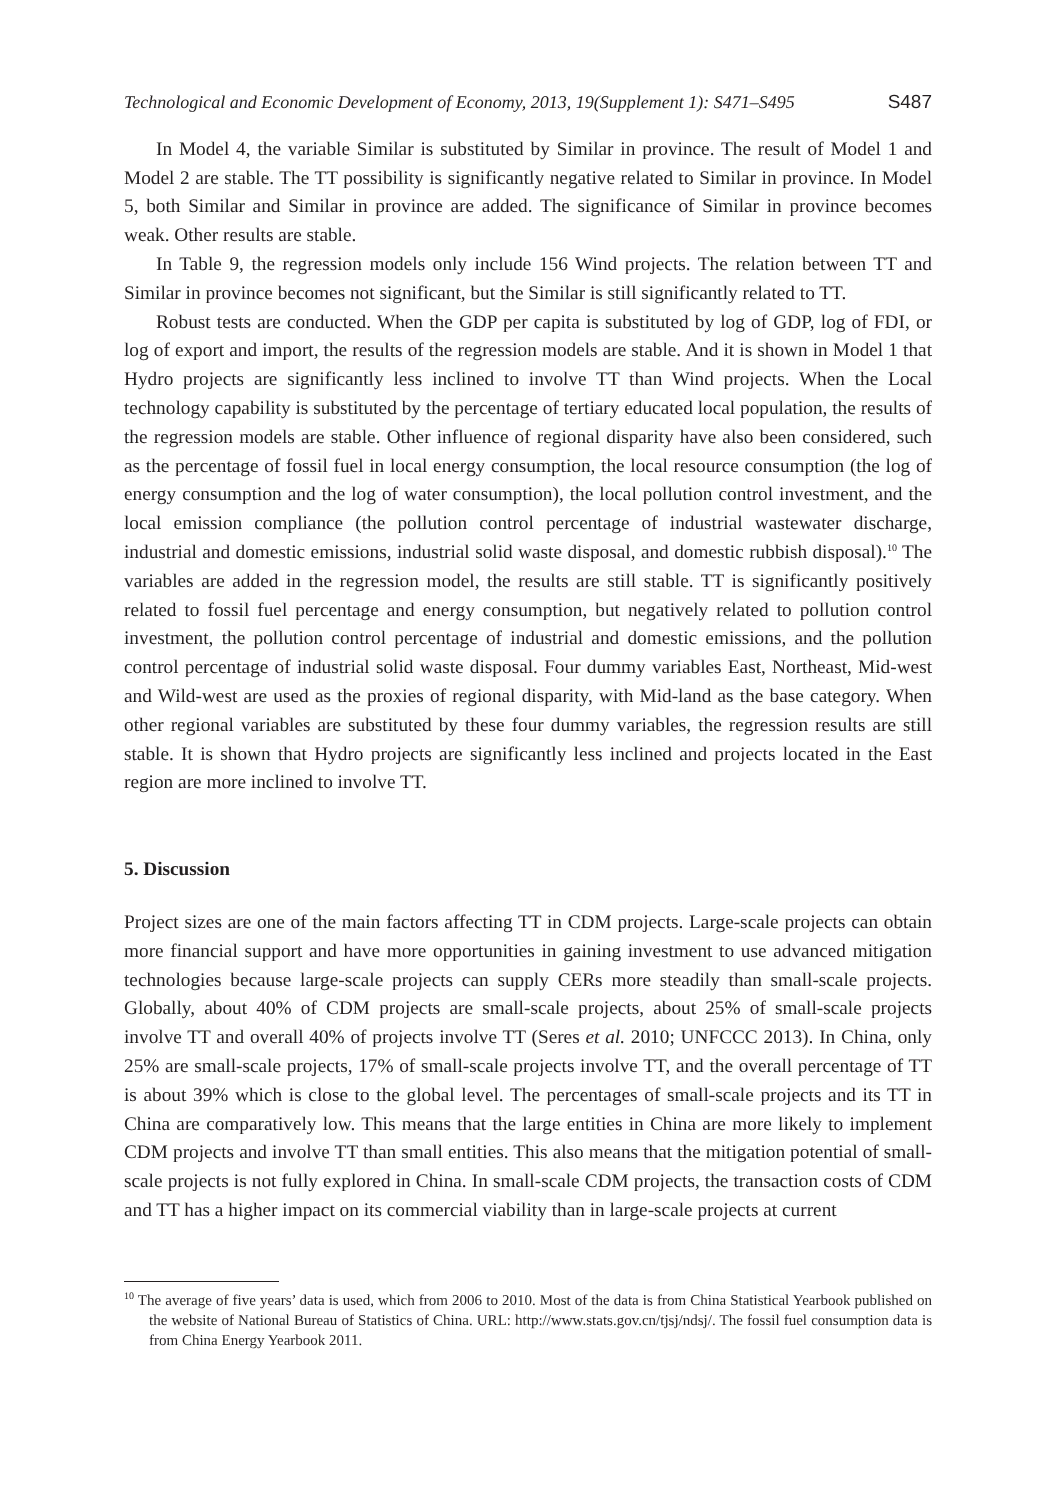Technological and Economic Development of Economy, 2013, 19(Supplement 1): S471–S495 S487
In Model 4, the variable Similar is substituted by Similar in province. The result of Model 1 and Model 2 are stable. The TT possibility is significantly negative related to Similar in province. In Model 5, both Similar and Similar in province are added. The significance of Similar in province becomes weak. Other results are stable.
In Table 9, the regression models only include 156 Wind projects. The relation between TT and Similar in province becomes not significant, but the Similar is still significantly related to TT.
Robust tests are conducted. When the GDP per capita is substituted by log of GDP, log of FDI, or log of export and import, the results of the regression models are stable. And it is shown in Model 1 that Hydro projects are significantly less inclined to involve TT than Wind projects. When the Local technology capability is substituted by the percentage of tertiary educated local population, the results of the regression models are stable. Other influence of regional disparity have also been considered, such as the percentage of fossil fuel in local energy consumption, the local resource consumption (the log of energy consumption and the log of water consumption), the local pollution control investment, and the local emission compliance (the pollution control percentage of industrial wastewater discharge, industrial and domestic emissions, industrial solid waste disposal, and domestic rubbish disposal).<sup>10</sup> The variables are added in the regression model, the results are still stable. TT is significantly positively related to fossil fuel percentage and energy consumption, but negatively related to pollution control investment, the pollution control percentage of industrial and domestic emissions, and the pollution control percentage of industrial solid waste disposal. Four dummy variables East, Northeast, Mid-west and Wild-west are used as the proxies of regional disparity, with Mid-land as the base category. When other regional variables are substituted by these four dummy variables, the regression results are still stable. It is shown that Hydro projects are significantly less inclined and projects located in the East region are more inclined to involve TT.
5. Discussion
Project sizes are one of the main factors affecting TT in CDM projects. Large-scale projects can obtain more financial support and have more opportunities in gaining investment to use advanced mitigation technologies because large-scale projects can supply CERs more steadily than small-scale projects. Globally, about 40% of CDM projects are small-scale projects, about 25% of small-scale projects involve TT and overall 40% of projects involve TT (Seres et al. 2010; UNFCCC 2013). In China, only 25% are small-scale projects, 17% of small-scale projects involve TT, and the overall percentage of TT is about 39% which is close to the global level. The percentages of small-scale projects and its TT in China are comparatively low. This means that the large entities in China are more likely to implement CDM projects and involve TT than small entities. This also means that the mitigation potential of small-scale projects is not fully explored in China. In small-scale CDM projects, the transaction costs of CDM and TT has a higher impact on its commercial viability than in large-scale projects at current
<sup>10</sup> The average of five years’ data is used, which from 2006 to 2010. Most of the data is from China Statistical Yearbook published on the website of National Bureau of Statistics of China. URL: http://www.stats.gov.cn/tjsj/ndsj/. The fossil fuel consumption data is from China Energy Yearbook 2011.